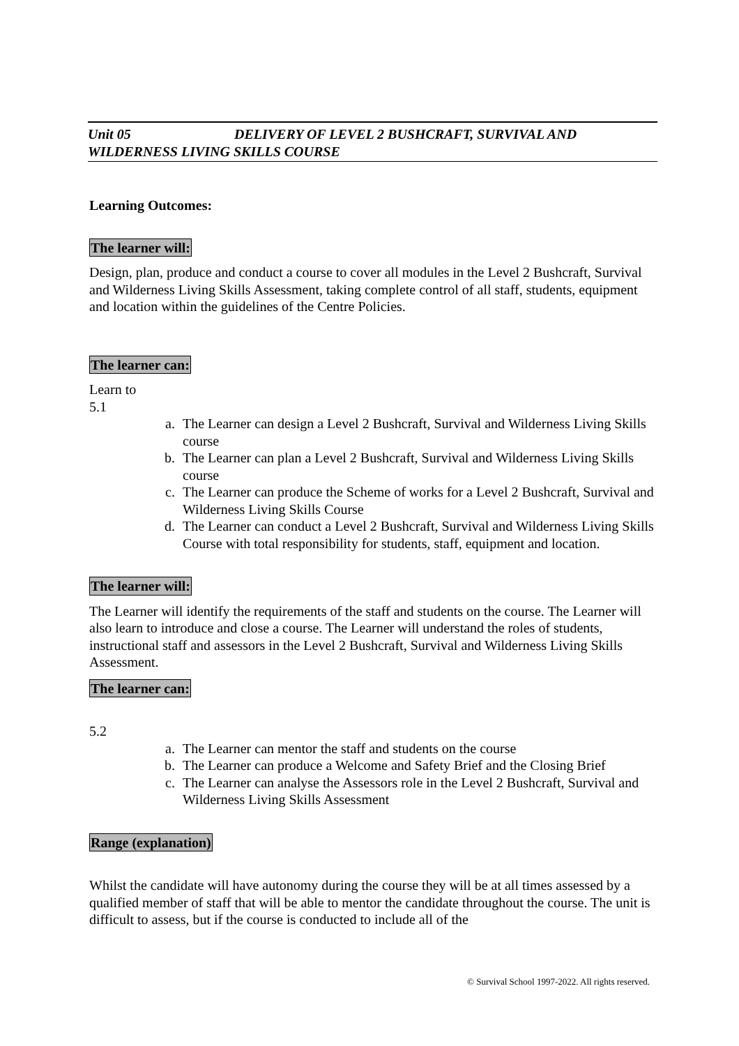Unit 05 DELIVERY OF LEVEL 2 BUSHCRAFT, SURVIVAL AND WILDERNESS LIVING SKILLS COURSE
Learning Outcomes:
The learner will:
Design, plan, produce and conduct a course to cover all modules in the Level 2 Bushcraft, Survival and Wilderness Living Skills Assessment, taking complete control of all staff, students, equipment and location within the guidelines of the Centre Policies.
The learner can:
Learn to
5.1
a. The Learner can design a Level 2 Bushcraft, Survival and Wilderness Living Skills course
b. The Learner can plan a Level 2 Bushcraft, Survival and Wilderness Living Skills course
c. The Learner can produce the Scheme of works for a Level 2 Bushcraft, Survival and Wilderness Living Skills Course
d. The Learner can conduct a Level 2 Bushcraft, Survival and Wilderness Living Skills Course with total responsibility for students, staff, equipment and location.
The learner will:
The Learner will identify the requirements of the staff and students on the course. The Learner will also learn to introduce and close a course. The Learner will understand the roles of students, instructional staff and assessors in the Level 2 Bushcraft, Survival and Wilderness Living Skills Assessment.
The learner can:
5.2
a. The Learner can mentor the staff and students on the course
b. The Learner can produce a Welcome and Safety Brief and the Closing Brief
c. The Learner can analyse the Assessors role in the Level 2 Bushcraft, Survival and Wilderness Living Skills Assessment
Range (explanation)
Whilst the candidate will have autonomy during the course they will be at all times assessed by a qualified member of staff that will be able to mentor the candidate throughout the course. The unit is difficult to assess, but if the course is conducted to include all of the
© Survival School 1997-2022. All rights reserved.